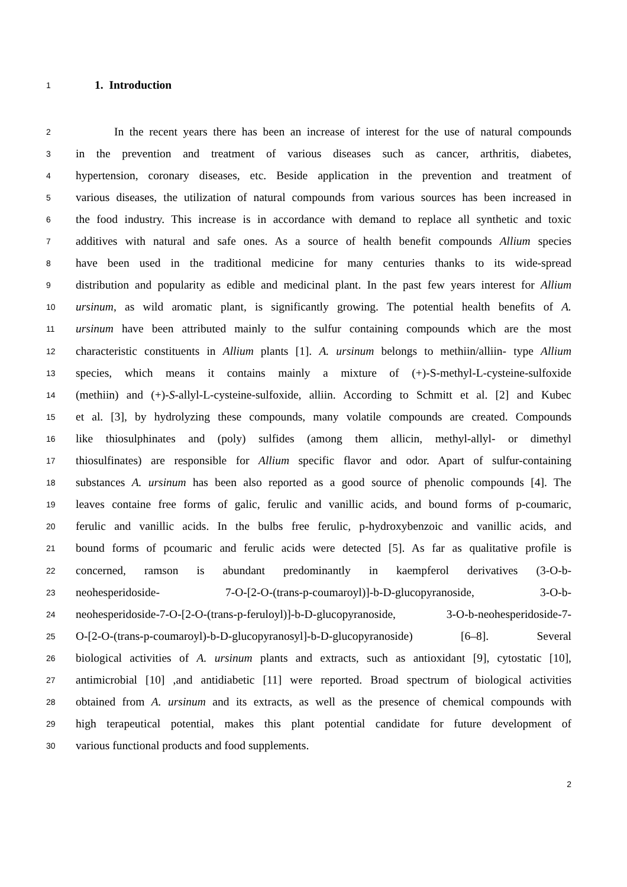1
1. Introduction
2
In the recent years there has been an increase of interest for the use of natural compounds
3
in the prevention and treatment of various diseases such as cancer, arthritis, diabetes,
4
hypertension, coronary diseases, etc. Beside application in the prevention and treatment of
5
various diseases, the utilization of natural compounds from various sources has been increased in
6
the food industry. This increase is in accordance with demand to replace all synthetic and toxic
7
additives with natural and safe ones. As a source of health benefit compounds Allium species
8
have been used in the traditional medicine for many centuries thanks to its wide-spread
9
distribution and popularity as edible and medicinal plant. In the past few years interest for Allium
10
ursinum, as wild aromatic plant, is significantly growing. The potential health benefits of A.
11
ursinum have been attributed mainly to the sulfur containing compounds which are the most
12
characteristic constituents in Allium plants [1]. A. ursinum belongs to methiin/alliin- type Allium
13
species, which means it contains mainly a mixture of (+)-S-methyl-L-cysteine-sulfoxide
14
(methiin) and (+)-S-allyl-L-cysteine-sulfoxide, alliin. According to Schmitt et al. [2] and Kubec
15
et al. [3], by hydrolyzing these compounds, many volatile compounds are created. Compounds
16
like thiosulphinates and (poly) sulfides (among them allicin, methyl-allyl- or dimethyl
17
thiosulfinates) are responsible for Allium specific flavor and odor. Apart of sulfur-containing
18
substances A. ursinum has been also reported as a good source of phenolic compounds [4]. The
19
leaves containe free forms of galic, ferulic and vanillic acids, and bound forms of p-coumaric,
20
ferulic and vanillic acids. In the bulbs free ferulic, p-hydroxybenzoic and vanillic acids, and
21
bound forms of pcoumaric and ferulic acids were detected [5]. As far as qualitative profile is
22
concerned, ramson is abundant predominantly in kaempferol derivatives (3-O-b-
23
neohesperidoside- 7-O-[2-O-(trans-p-coumaroyl)]-b-D-glucopyranoside, 3-O-b-
24
neohesperidoside-7-O-[2-O-(trans-p-feruloyl)]-b-D-glucopyranoside, 3-O-b-neohesperidoside-7-
25
O-[2-O-(trans-p-coumaroyl)-b-D-glucopyranosyl]-b-D-glucopyranoside) [6–8]. Several
26
biological activities of A. ursinum plants and extracts, such as antioxidant [9], cytostatic [10],
27
antimicrobial [10] ,and antidiabetic [11] were reported. Broad spectrum of biological activities
28
obtained from A. ursinum and its extracts, as well as the presence of chemical compounds with
29
high terapeutical potential, makes this plant potential candidate for future development of
30
various functional products and food supplements.
2